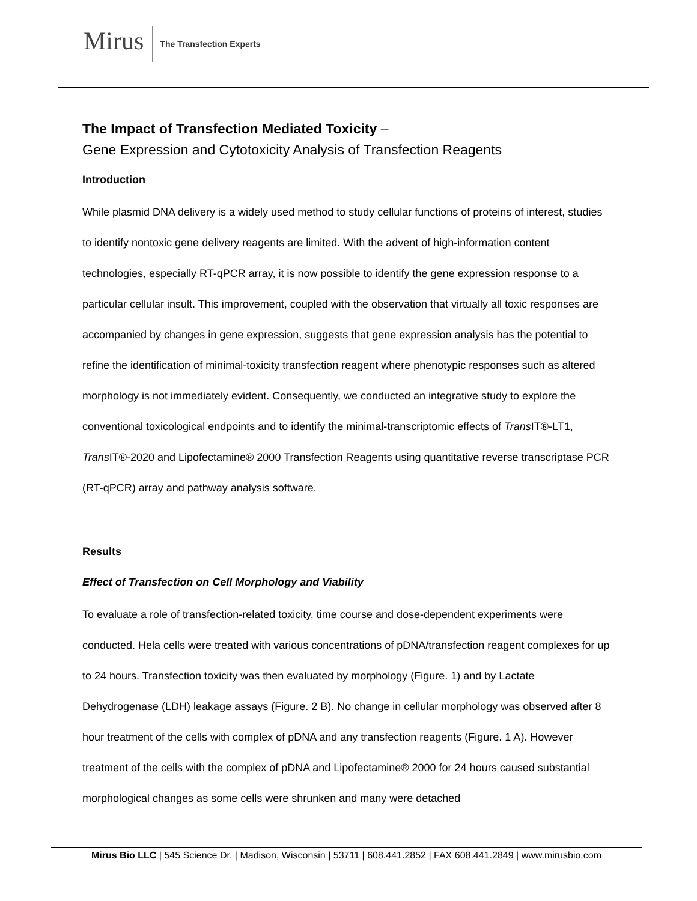Mirus
The Transfection Experts
The Impact of Transfection Mediated Toxicity –
Gene Expression and Cytotoxicity Analysis of Transfection Reagents
Introduction
While plasmid DNA delivery is a widely used method to study cellular functions of proteins of interest, studies to identify nontoxic gene delivery reagents are limited. With the advent of high-information content technologies, especially RT-qPCR array, it is now possible to identify the gene expression response to a particular cellular insult. This improvement, coupled with the observation that virtually all toxic responses are accompanied by changes in gene expression, suggests that gene expression analysis has the potential to refine the identification of minimal-toxicity transfection reagent where phenotypic responses such as altered morphology is not immediately evident. Consequently, we conducted an integrative study to explore the conventional toxicological endpoints and to identify the minimal-transcriptomic effects of Trans IT®-LT1, Trans IT®-2020 and Lipofectamine® 2000 Transfection Reagents using quantitative reverse transcriptase PCR (RT-qPCR) array and pathway analysis software.
Results
Effect of Transfection on Cell Morphology and Viability
To evaluate a role of transfection-related toxicity, time course and dose-dependent experiments were conducted. Hela cells were treated with various concentrations of pDNA/transfection reagent complexes for up to 24 hours. Transfection toxicity was then evaluated by morphology (Figure. 1) and by Lactate Dehydrogenase (LDH) leakage assays (Figure. 2 B). No change in cellular morphology was observed after 8 hour treatment of the cells with complex of pDNA and any transfection reagents (Figure. 1 A). However treatment of the cells with the complex of pDNA and Lipofectamine® 2000 for 24 hours caused substantial morphological changes as some cells were shrunken and many were detached
Mirus Bio LLC | 545 Science Dr. | Madison, Wisconsin | 53711 | 608.441.2852 | FAX 608.441.2849 | www.mirusbio.com